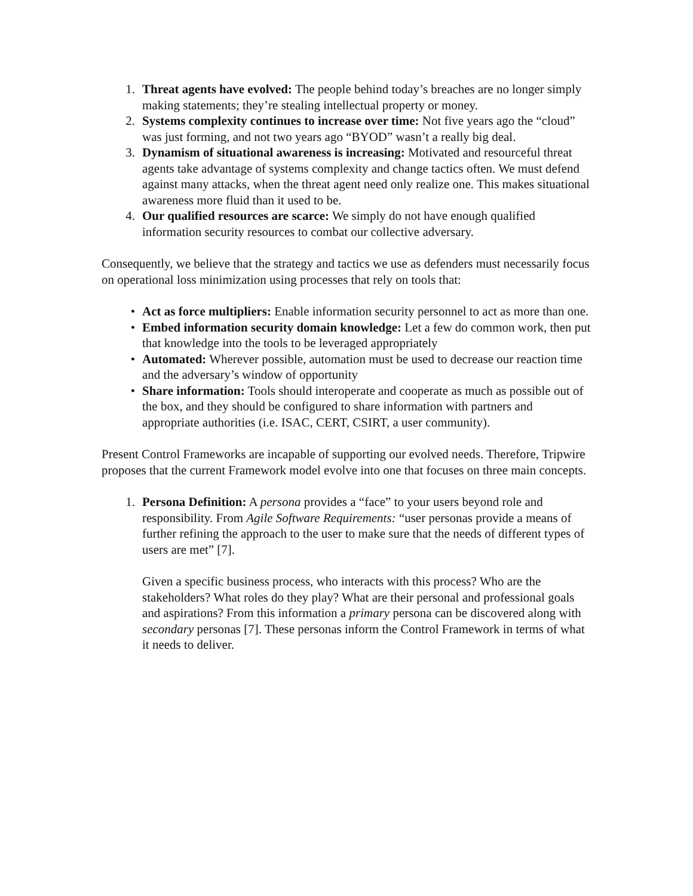1. Threat agents have evolved: The people behind today’s breaches are no longer simply making statements; they’re stealing intellectual property or money.
2. Systems complexity continues to increase over time: Not five years ago the “cloud” was just forming, and not two years ago “BYOD” wasn’t a really big deal.
3. Dynamism of situational awareness is increasing: Motivated and resourceful threat agents take advantage of systems complexity and change tactics often. We must defend against many attacks, when the threat agent need only realize one. This makes situational awareness more fluid than it used to be.
4. Our qualified resources are scarce: We simply do not have enough qualified information security resources to combat our collective adversary.
Consequently, we believe that the strategy and tactics we use as defenders must necessarily focus on operational loss minimization using processes that rely on tools that:
• Act as force multipliers: Enable information security personnel to act as more than one.
• Embed information security domain knowledge: Let a few do common work, then put that knowledge into the tools to be leveraged appropriately
• Automated: Wherever possible, automation must be used to decrease our reaction time and the adversary’s window of opportunity
• Share information: Tools should interoperate and cooperate as much as possible out of the box, and they should be configured to share information with partners and appropriate authorities (i.e. ISAC, CERT, CSIRT, a user community).
Present Control Frameworks are incapable of supporting our evolved needs. Therefore, Tripwire proposes that the current Framework model evolve into one that focuses on three main concepts.
1. Persona Definition: A persona provides a “face” to your users beyond role and responsibility. From Agile Software Requirements: “user personas provide a means of further refining the approach to the user to make sure that the needs of different types of users are met” [7].
Given a specific business process, who interacts with this process? Who are the stakeholders? What roles do they play? What are their personal and professional goals and aspirations? From this information a primary persona can be discovered along with secondary personas [7]. These personas inform the Control Framework in terms of what it needs to deliver.